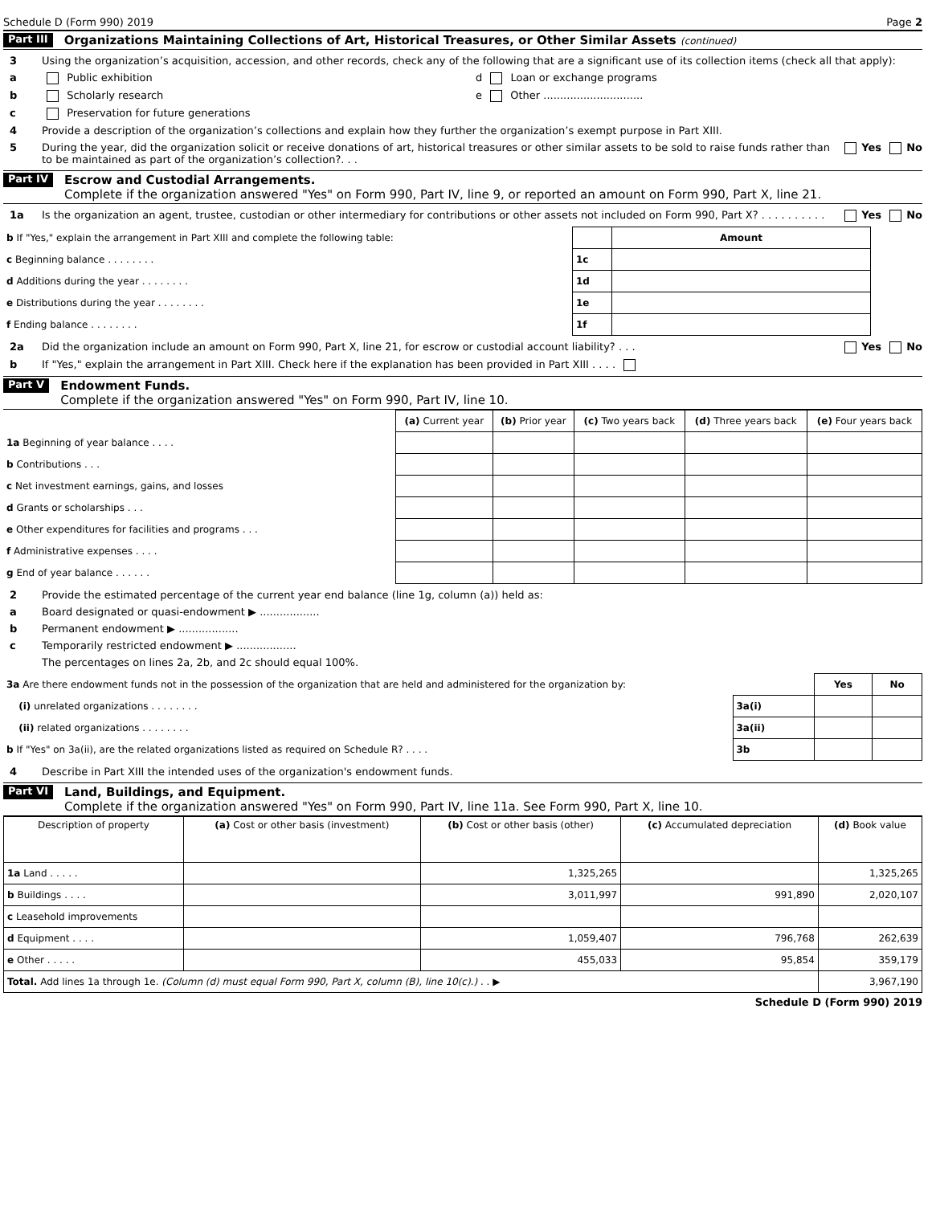Schedule D (Form 990) 2019 Page 2
Part III Organizations Maintaining Collections of Art, Historical Treasures, or Other Similar Assets (continued)
3 Using the organization’s acquisition, accession, and other records, check any of the following that are a significant use of its collection items (check all that apply):
a Public exhibition d Loan or exchange programs
b Scholarly research e Other ..............................
c Preservation for future generations
4 Provide a description of the organization’s collections and explain how they further the organization’s exempt purpose in Part XIII.
5 During the year, did the organization solicit or receive donations of art, historical treasures or other similar assets to be sold to raise funds rather than to be maintained as part of the organization’s collection?. . . Yes No
Part IV Escrow and Custodial Arrangements.
Complete if the organization answered "Yes" on Form 990, Part IV, line 9, or reported an amount on Form 990, Part X, line 21.
1a Is the organization an agent, trustee, custodian or other intermediary for contributions or other assets not included on Form 990, Part X? . . . . . . . . . . Yes No
| b If "Yes," explain the arrangement in Part XIII and complete the following table: | | Amount |
| c Beginning balance . . . . . . . . | 1c | |
| d Additions during the year . . . . . . . . | 1d | |
| e Distributions during the year . . . . . . . . | 1e | |
| f Ending balance . . . . . . . . | 1f | |
2a Did the organization include an amount on Form 990, Part X, line 21, for escrow or custodial account liability? . . . Yes No
b If "Yes," explain the arrangement in Part XIII. Check here if the explanation has been provided in Part XIII . . . .
Part V Endowment Funds.
Complete if the organization answered "Yes" on Form 990, Part IV, line 10.
| | (a) Current year | (b) Prior year | (c) Two years back | (d) Three years back | (e) Four years back |
| --- | --- | --- | --- | --- | --- |
| 1a Beginning of year balance . . . . | | | | | |
| b Contributions . . . | | | | | |
| c Net investment earnings, gains, and losses | | | | | |
| d Grants or scholarships . . . | | | | | |
| e Other expenditures for facilities and programs . . . | | | | | |
| f Administrative expenses . . . . | | | | | |
| g End of year balance . . . . . . | | | | | |
2 Provide the estimated percentage of the current year end balance (line 1g, column (a)) held as:
a Board designated or quasi-endowment ▶ ..................
b Permanent endowment ▶ ..................
c Temporarily restricted endowment ▶ ..................
The percentages on lines 2a, 2b, and 2c should equal 100%.
| 3a Are there endowment funds not in the possession of the organization that are held and administered for the organization by: | | Yes | No |
| (i) unrelated organizations . . . . . . . . | 3a(i) | | |
| (ii) related organizations . . . . . . . . | 3a(ii) | | |
| b If "Yes" on 3a(ii), are the related organizations listed as required on Schedule R? . . . . | 3b | | |
4 Describe in Part XIII the intended uses of the organization's endowment funds.
Part VI Land, Buildings, and Equipment.
Complete if the organization answered "Yes" on Form 990, Part IV, line 11a. See Form 990, Part X, line 10.
| Description of property | (a) Cost or other basis (investment) | (b) Cost or other basis (other) | (c) Accumulated depreciation | (d) Book value |
| --- | --- | --- | --- | --- |
| 1a Land . . . . . | | 1,325,265 | | 1,325,265 |
| b Buildings . . . . | | 3,011,997 | 991,890 | 2,020,107 |
| c Leasehold improvements | | | | |
| d Equipment . . . . | | 1,059,407 | 796,768 | 262,639 |
| e Other . . . . . | | 455,033 | 95,854 | 359,179 |
| Total. Add lines 1a through 1e. (Column (d) must equal Form 990, Part X, column (B), line 10(c).) . . ▶ | | | | 3,967,190 |
Schedule D (Form 990) 2019